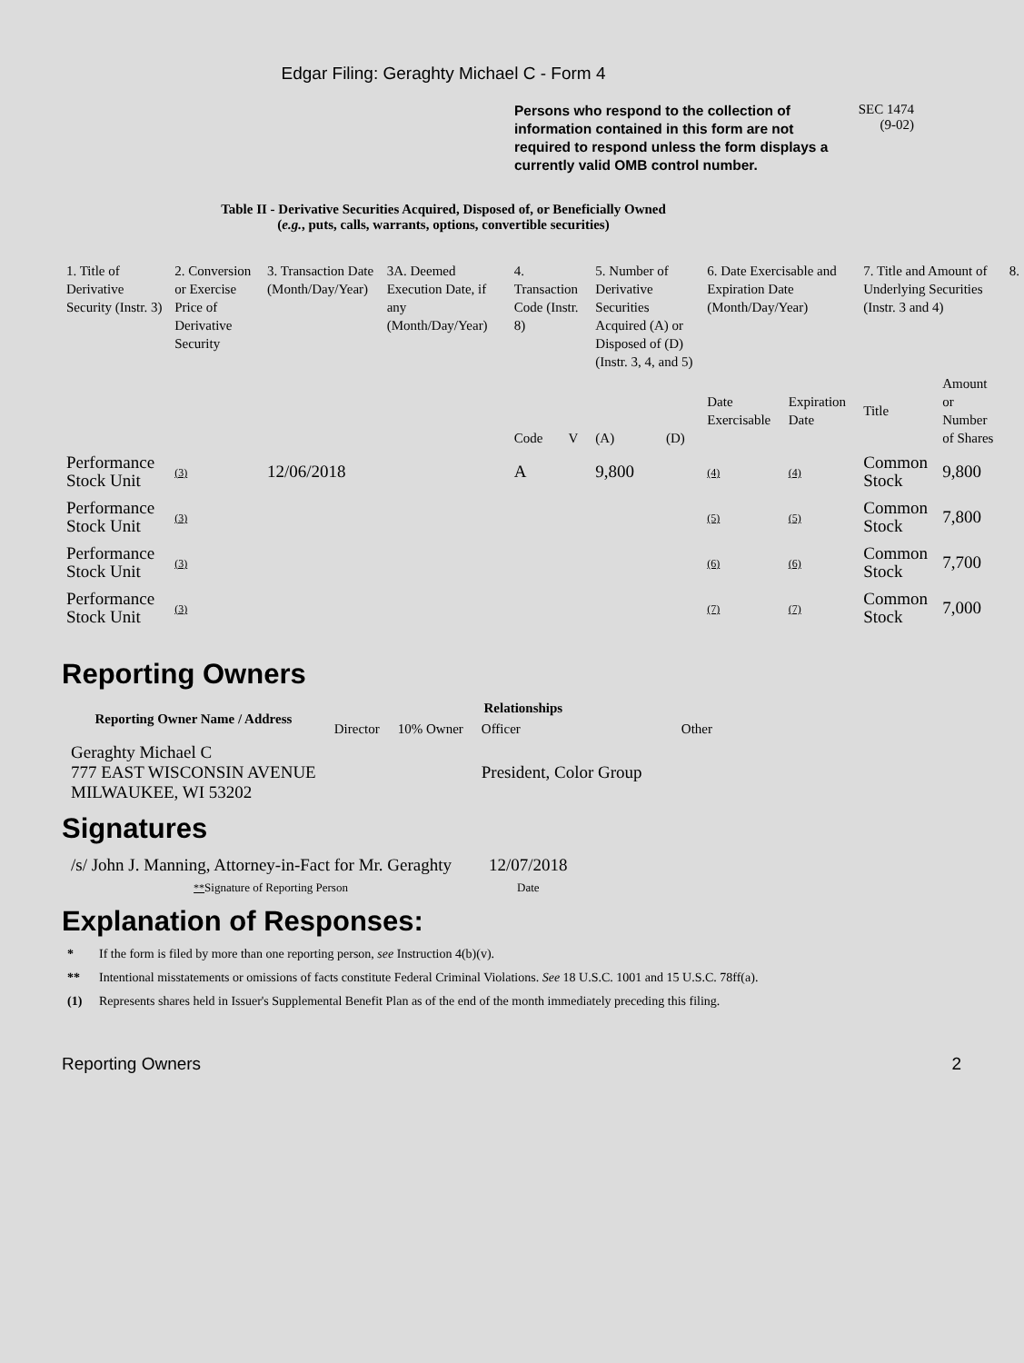Edgar Filing: Geraghty Michael C - Form 4
Persons who respond to the collection of information contained in this form are not required to respond unless the form displays a currently valid OMB control number.
SEC 1474
(9-02)
Table II - Derivative Securities Acquired, Disposed of, or Beneficially Owned
(e.g., puts, calls, warrants, options, convertible securities)
| 1. Title of Derivative Security (Instr. 3) | 2. Conversion or Exercise Price of Derivative Security | 3. Transaction Date (Month/Day/Year) | 3A. Deemed Execution Date, if any (Month/Day/Year) | 4. Transaction Code (Instr. 8) | | 5. Number of Derivative Securities Acquired (A) or Disposed of (D) (Instr. 3, 4, and 5) | | 6. Date Exercisable and Expiration Date (Month/Day/Year) | | 7. Title and Amount of Underlying Securities (Instr. 3 and 4) | | 8. |
| | | | | Code | V | (A) | (D) | Date Exercisable | Expiration Date | Title | Amount or Number of Shares | |
| Performance Stock Unit | (3) | 12/06/2018 | | A | | 9,800 | | (4) | (4) | Common Stock | 9,800 | |
| Performance Stock Unit | (3) | | | | | | | (5) | (5) | Common Stock | 7,800 | |
| Performance Stock Unit | (3) | | | | | | | (6) | (6) | Common Stock | 7,700 | |
| Performance Stock Unit | (3) | | | | | | | (7) | (7) | Common Stock | 7,000 | |
Reporting Owners
| Reporting Owner Name / Address | Relationships | | | |
| --- | --- | --- | --- | --- |
| | Director | 10% Owner | Officer | Other |
| Geraghty Michael C 777 EAST WISCONSIN AVENUE MILWAUKEE, WI 53202 | | | President, Color Group | |
Signatures
| /s/ John J. Manning, Attorney-in-Fact for Mr. Geraghty | 12/07/2018 |
| ** Signature of Reporting Person | Date |
Explanation of Responses:
* If the form is filed by more than one reporting person, see Instruction 4(b)(v).
** Intentional misstatements or omissions of facts constitute Federal Criminal Violations. See 18 U.S.C. 1001 and 15 U.S.C. 78ff(a).
(1) Represents shares held in Issuer's Supplemental Benefit Plan as of the end of the month immediately preceding this filing.
Reporting Owners 2